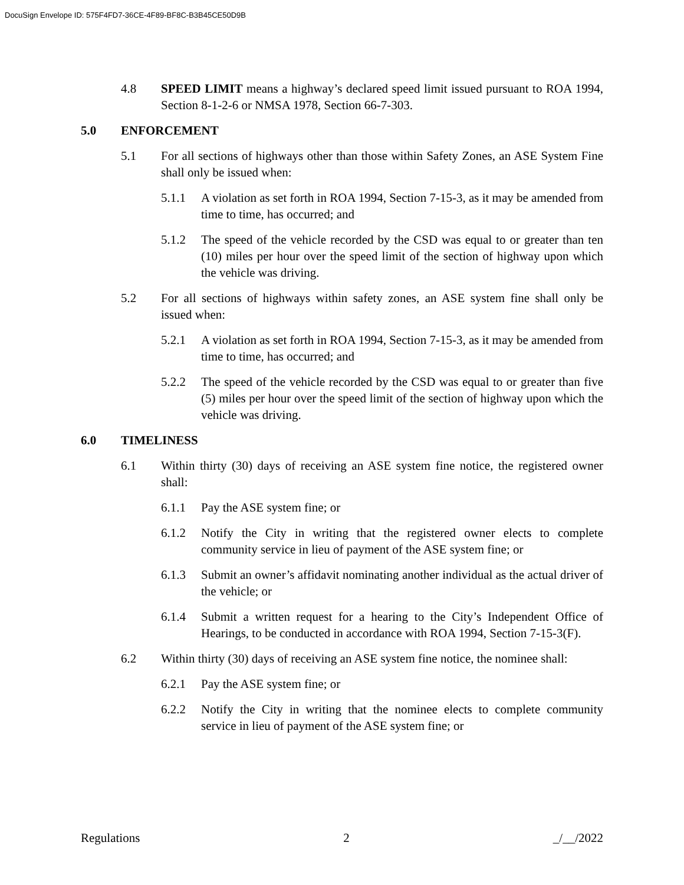DocuSign Envelope ID: 575F4FD7-36CE-4F89-BF8C-B3B45CE50D9B
4.8 SPEED LIMIT means a highway’s declared speed limit issued pursuant to ROA 1994, Section 8-1-2-6 or NMSA 1978, Section 66-7-303.
5.0 ENFORCEMENT
5.1 For all sections of highways other than those within Safety Zones, an ASE System Fine shall only be issued when:
5.1.1 A violation as set forth in ROA 1994, Section 7-15-3, as it may be amended from time to time, has occurred; and
5.1.2 The speed of the vehicle recorded by the CSD was equal to or greater than ten (10) miles per hour over the speed limit of the section of highway upon which the vehicle was driving.
5.2 For all sections of highways within safety zones, an ASE system fine shall only be issued when:
5.2.1 A violation as set forth in ROA 1994, Section 7-15-3, as it may be amended from time to time, has occurred; and
5.2.2 The speed of the vehicle recorded by the CSD was equal to or greater than five (5) miles per hour over the speed limit of the section of highway upon which the vehicle was driving.
6.0 TIMELINESS
6.1 Within thirty (30) days of receiving an ASE system fine notice, the registered owner shall:
6.1.1 Pay the ASE system fine; or
6.1.2 Notify the City in writing that the registered owner elects to complete community service in lieu of payment of the ASE system fine; or
6.1.3 Submit an owner’s affidavit nominating another individual as the actual driver of the vehicle; or
6.1.4 Submit a written request for a hearing to the City’s Independent Office of Hearings, to be conducted in accordance with ROA 1994, Section 7-15-3(F).
6.2 Within thirty (30) days of receiving an ASE system fine notice, the nominee shall:
6.2.1 Pay the ASE system fine; or
6.2.2 Notify the City in writing that the nominee elects to complete community service in lieu of payment of the ASE system fine; or
Regulations 2 _/__/2022